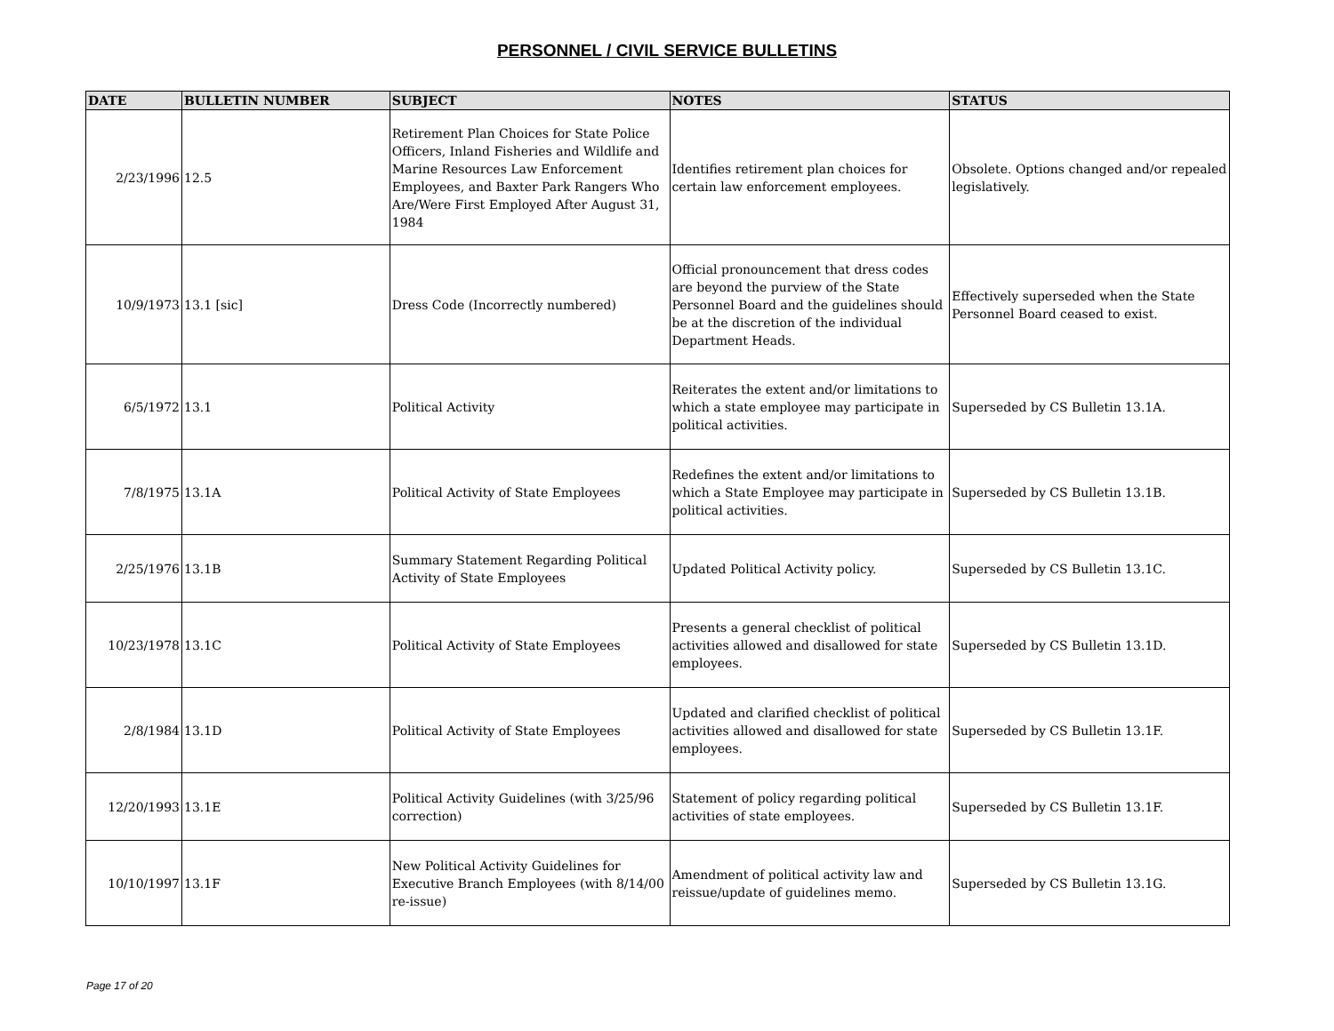PERSONNEL / CIVIL SERVICE BULLETINS
| DATE | BULLETIN NUMBER | SUBJECT | NOTES | STATUS |
| --- | --- | --- | --- | --- |
| 2/23/1996 | 12.5 | Retirement Plan Choices for State Police Officers, Inland Fisheries and Wildlife and Marine Resources Law Enforcement Employees, and Baxter Park Rangers Who Are/Were First Employed After August 31, 1984 | Identifies retirement plan choices for certain law enforcement employees. | Obsolete. Options changed and/or repealed legislatively. |
| 10/9/1973 | 13.1 [sic] | Dress Code (Incorrectly numbered) | Official pronouncement that dress codes are beyond the purview of the State Personnel Board and the guidelines should be at the discretion of the individual Department Heads. | Effectively superseded when the State Personnel Board ceased to exist. |
| 6/5/1972 | 13.1 | Political Activity | Reiterates the extent and/or limitations to which a state employee may participate in political activities. | Superseded by CS Bulletin 13.1A. |
| 7/8/1975 | 13.1A | Political Activity of State Employees | Redefines the extent and/or limitations to which a State Employee may participate in political activities. | Superseded by CS Bulletin 13.1B. |
| 2/25/1976 | 13.1B | Summary Statement Regarding Political Activity of State Employees | Updated Political Activity policy. | Superseded by CS Bulletin 13.1C. |
| 10/23/1978 | 13.1C | Political Activity of State Employees | Presents a general checklist of political activities allowed and disallowed for state employees. | Superseded by CS Bulletin 13.1D. |
| 2/8/1984 | 13.1D | Political Activity of State Employees | Updated and clarified checklist of political activities allowed and disallowed for state employees. | Superseded by CS Bulletin 13.1F. |
| 12/20/1993 | 13.1E | Political Activity Guidelines (with 3/25/96 correction) | Statement of policy regarding political activities of state employees. | Superseded by CS Bulletin 13.1F. |
| 10/10/1997 | 13.1F | New Political Activity Guidelines for Executive Branch Employees (with 8/14/00 re-issue) | Amendment of political activity law and reissue/update of guidelines memo. | Superseded by CS Bulletin 13.1G. |
Page 17 of 20